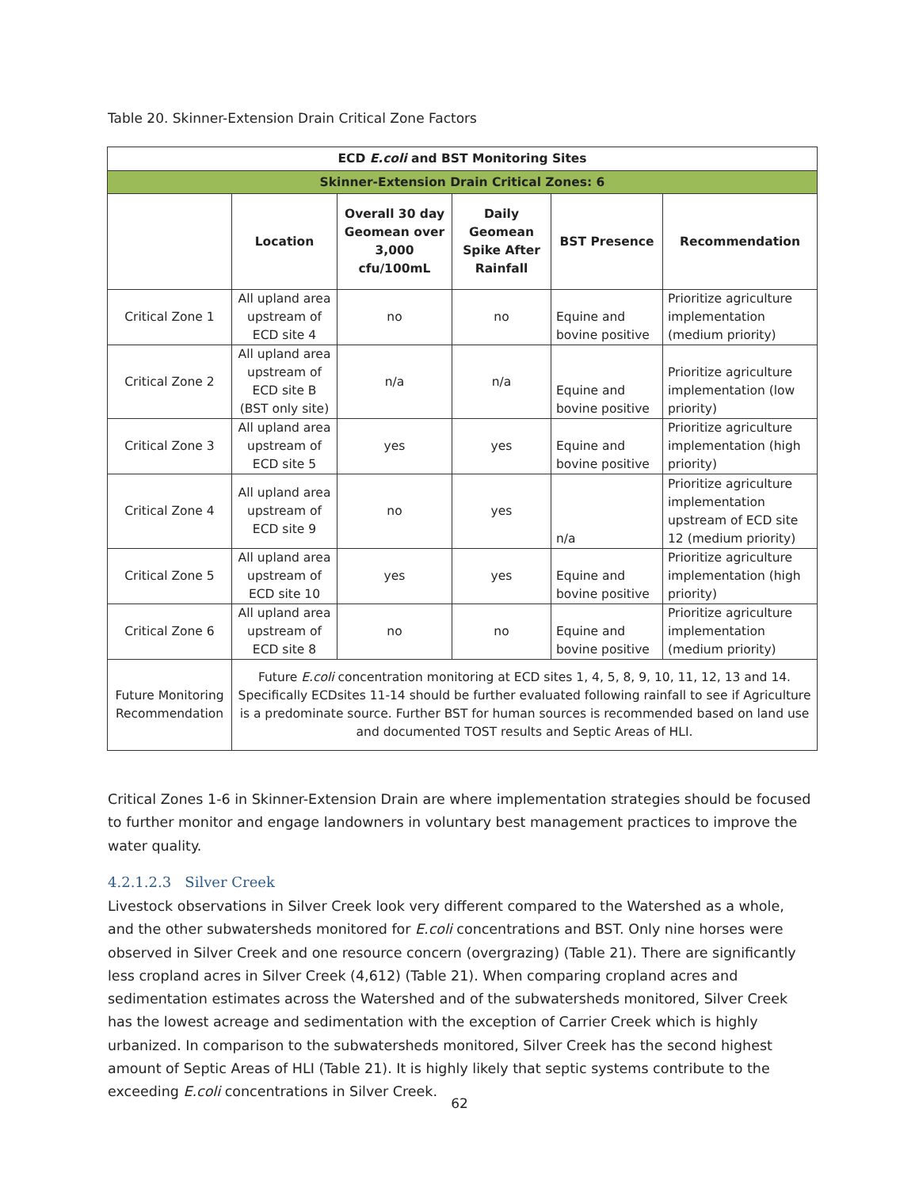Table 20. Skinner-Extension Drain Critical Zone Factors
| ECD E.coli and BST Monitoring Sites | | | | | |
| --- | --- | --- | --- | --- | --- |
| Skinner-Extension Drain Critical Zones: 6 | | | | | |
| | Location | Overall 30 day Geomean over 3,000 cfu/100mL | Daily Geomean Spike After Rainfall | BST Presence | Recommendation |
| Critical Zone 1 | All upland area upstream of ECD site 4 | no | no | Equine and bovine positive | Prioritize agriculture implementation (medium priority) |
| Critical Zone 2 | All upland area upstream of ECD site B (BST only site) | n/a | n/a | Equine and bovine positive | Prioritize agriculture implementation (low priority) |
| Critical Zone 3 | All upland area upstream of ECD site 5 | yes | yes | Equine and bovine positive | Prioritize agriculture implementation (high priority) |
| Critical Zone 4 | All upland area upstream of ECD site 9 | no | yes | n/a | Prioritize agriculture implementation upstream of ECD site 12 (medium priority) |
| Critical Zone 5 | All upland area upstream of ECD site 10 | yes | yes | Equine and bovine positive | Prioritize agriculture implementation (high priority) |
| Critical Zone 6 | All upland area upstream of ECD site 8 | no | no | Equine and bovine positive | Prioritize agriculture implementation (medium priority) |
| Future Monitoring Recommendation | Future E.coli concentration monitoring at ECD sites 1, 4, 5, 8, 9, 10, 11, 12, 13 and 14. Specifically ECDsites 11-14 should be further evaluated following rainfall to see if Agriculture is a predominate source. Further BST for human sources is recommended based on land use and documented TOST results and Septic Areas of HLI. | | | | |
Critical Zones 1-6 in Skinner-Extension Drain are where implementation strategies should be focused to further monitor and engage landowners in voluntary best management practices to improve the water quality.
4.2.1.2.3 Silver Creek
Livestock observations in Silver Creek look very different compared to the Watershed as a whole, and the other subwatersheds monitored for E.coli concentrations and BST. Only nine horses were observed in Silver Creek and one resource concern (overgrazing) (Table 21). There are significantly less cropland acres in Silver Creek (4,612) (Table 21). When comparing cropland acres and sedimentation estimates across the Watershed and of the subwatersheds monitored, Silver Creek has the lowest acreage and sedimentation with the exception of Carrier Creek which is highly urbanized. In comparison to the subwatersheds monitored, Silver Creek has the second highest amount of Septic Areas of HLI (Table 21). It is highly likely that septic systems contribute to the exceeding E.coli concentrations in Silver Creek.
62